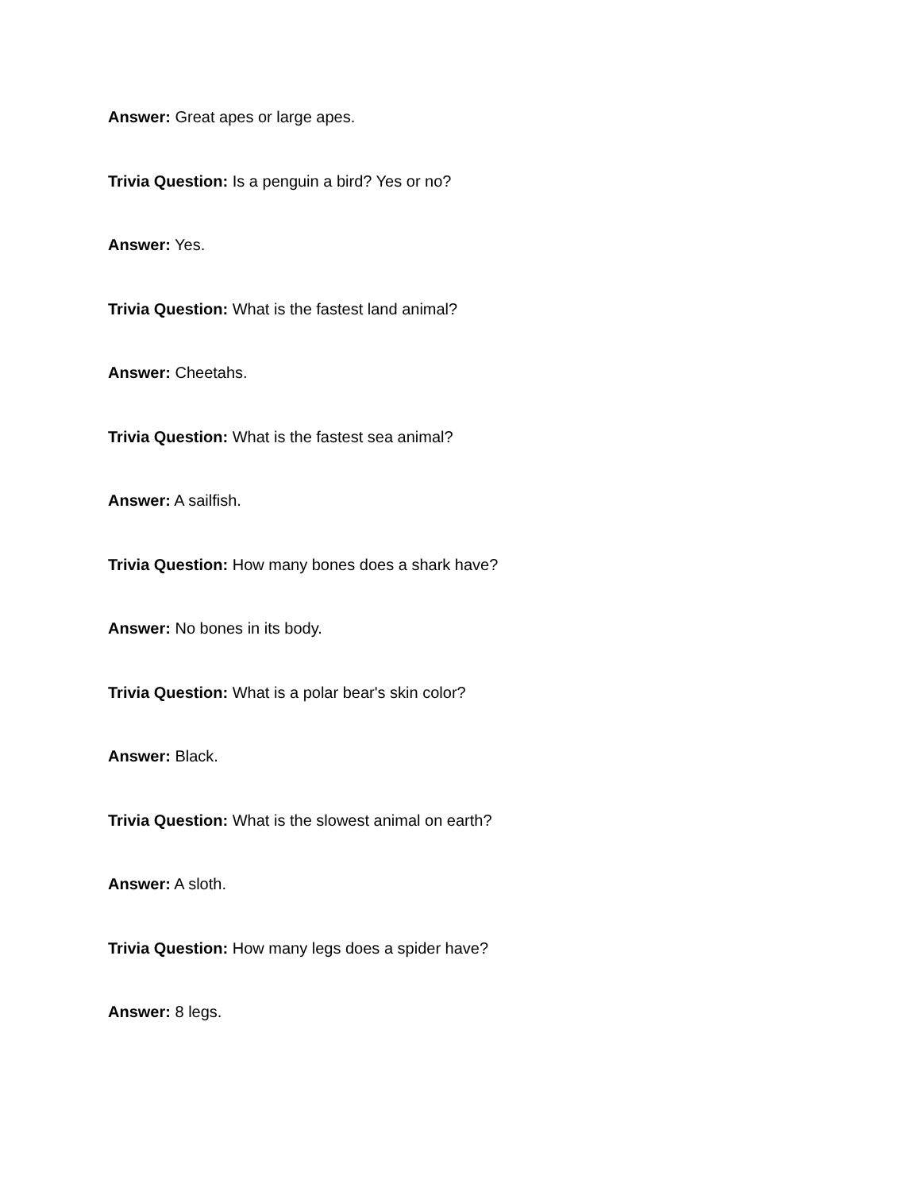Answer: Great apes or large apes.
Trivia Question: Is a penguin a bird? Yes or no?
Answer: Yes.
Trivia Question: What is the fastest land animal?
Answer: Cheetahs.
Trivia Question: What is the fastest sea animal?
Answer: A sailfish.
Trivia Question: How many bones does a shark have?
Answer: No bones in its body.
Trivia Question: What is a polar bear's skin color?
Answer: Black.
Trivia Question: What is the slowest animal on earth?
Answer: A sloth.
Trivia Question: How many legs does a spider have?
Answer: 8 legs.